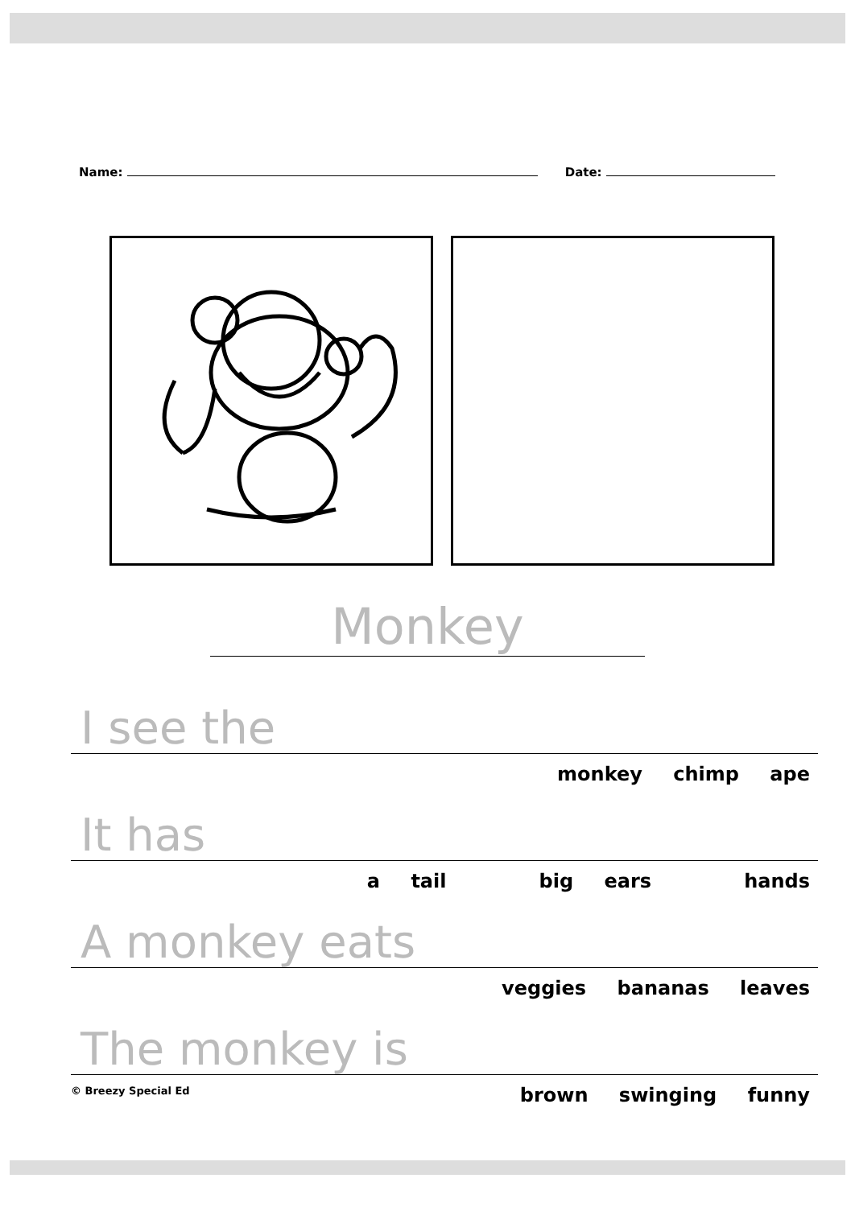Name: Date:
Monkey
I see the
monkey chimp ape
It has
a tail big ears hands
A monkey eats
veggies bananas leaves
The monkey is
© Breezy Special Ed brown swinging funny